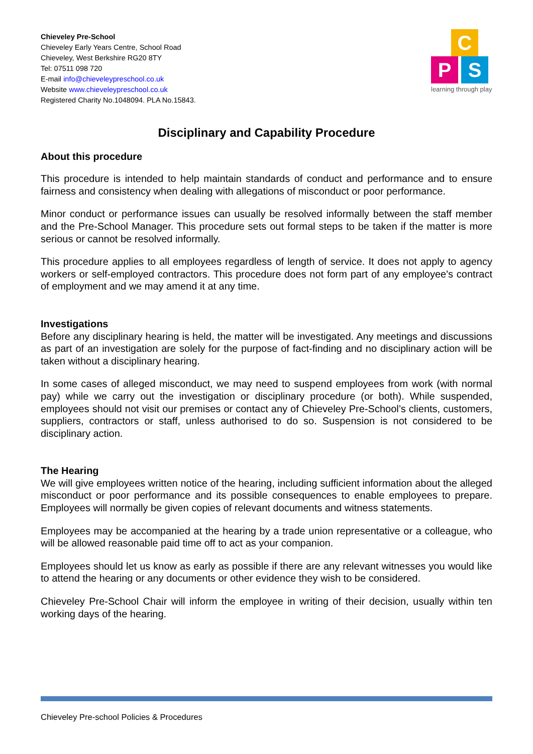Chieveley Pre-School
Chieveley Early Years Centre, School Road
Chieveley, West Berkshire RG20 8TY
Tel: 07511 098 720
E-mail info@chieveleypreschool.co.uk
Website www.chieveleypreschool.co.uk
Registered Charity No.1048094. PLA No.15843.
C
P S
learning through play
Disciplinary and Capability Procedure
About this procedure
This procedure is intended to help maintain standards of conduct and performance and to ensure fairness and consistency when dealing with allegations of misconduct or poor performance.
Minor conduct or performance issues can usually be resolved informally between the staff member and the Pre-School Manager. This procedure sets out formal steps to be taken if the matter is more serious or cannot be resolved informally.
This procedure applies to all employees regardless of length of service. It does not apply to agency workers or self-employed contractors. This procedure does not form part of any employee's contract of employment and we may amend it at any time.
Investigations
Before any disciplinary hearing is held, the matter will be investigated. Any meetings and discussions as part of an investigation are solely for the purpose of fact-finding and no disciplinary action will be taken without a disciplinary hearing.
In some cases of alleged misconduct, we may need to suspend employees from work (with normal pay) while we carry out the investigation or disciplinary procedure (or both). While suspended, employees should not visit our premises or contact any of Chieveley Pre-School’s clients, customers, suppliers, contractors or staff, unless authorised to do so. Suspension is not considered to be disciplinary action.
The Hearing
We will give employees written notice of the hearing, including sufficient information about the alleged misconduct or poor performance and its possible consequences to enable employees to prepare. Employees will normally be given copies of relevant documents and witness statements.
Employees may be accompanied at the hearing by a trade union representative or a colleague, who will be allowed reasonable paid time off to act as your companion.
Employees should let us know as early as possible if there are any relevant witnesses you would like to attend the hearing or any documents or other evidence they wish to be considered.
Chieveley Pre-School Chair will inform the employee in writing of their decision, usually within ten working days of the hearing.
Chieveley Pre-school Policies & Procedures